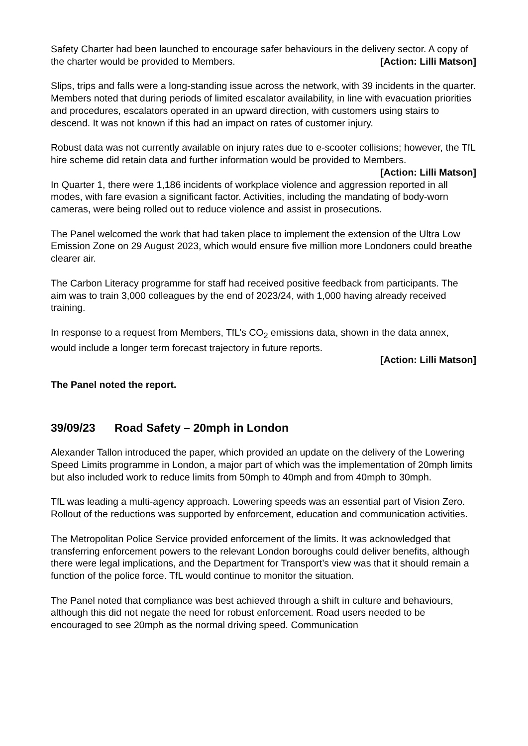Safety Charter had been launched to encourage safer behaviours in the delivery sector. A copy of the charter would be provided to Members. [Action: Lilli Matson]
Slips, trips and falls were a long-standing issue across the network, with 39 incidents in the quarter. Members noted that during periods of limited escalator availability, in line with evacuation priorities and procedures, escalators operated in an upward direction, with customers using stairs to descend. It was not known if this had an impact on rates of customer injury.
Robust data was not currently available on injury rates due to e-scooter collisions; however, the TfL hire scheme did retain data and further information would be provided to Members. [Action: Lilli Matson]
In Quarter 1, there were 1,186 incidents of workplace violence and aggression reported in all modes, with fare evasion a significant factor. Activities, including the mandating of body-worn cameras, were being rolled out to reduce violence and assist in prosecutions.
The Panel welcomed the work that had taken place to implement the extension of the Ultra Low Emission Zone on 29 August 2023, which would ensure five million more Londoners could breathe clearer air.
The Carbon Literacy programme for staff had received positive feedback from participants. The aim was to train 3,000 colleagues by the end of 2023/24, with 1,000 having already received training.
In response to a request from Members, TfL’s CO<sub>2</sub> emissions data, shown in the data annex, would include a longer term forecast trajectory in future reports.
[Action: Lilli Matson]
The Panel noted the report.
39/09/23 Road Safety – 20mph in London
Alexander Tallon introduced the paper, which provided an update on the delivery of the Lowering Speed Limits programme in London, a major part of which was the implementation of 20mph limits but also included work to reduce limits from 50mph to 40mph and from 40mph to 30mph.
TfL was leading a multi-agency approach. Lowering speeds was an essential part of Vision Zero. Rollout of the reductions was supported by enforcement, education and communication activities.
The Metropolitan Police Service provided enforcement of the limits. It was acknowledged that transferring enforcement powers to the relevant London boroughs could deliver benefits, although there were legal implications, and the Department for Transport’s view was that it should remain a function of the police force. TfL would continue to monitor the situation.
The Panel noted that compliance was best achieved through a shift in culture and behaviours, although this did not negate the need for robust enforcement. Road users needed to be encouraged to see 20mph as the normal driving speed. Communication